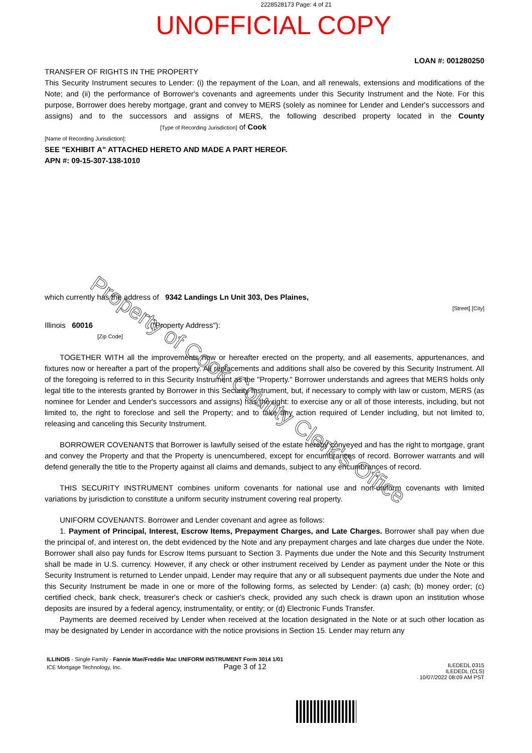2228528173 Page: 4 of 21
UNOFFICIAL COPY
LOAN #: 001280250
TRANSFER OF RIGHTS IN THE PROPERTY
This Security Instrument secures to Lender: (i) the repayment of the Loan, and all renewals, extensions and modifications of the Note; and (ii) the performance of Borrower's covenants and agreements under this Security Instrument and the Note. For this purpose, Borrower does hereby mortgage, grant and convey to MERS (solely as nominee for Lender and Lender's successors and assigns) and to the successors and assigns of MERS, the following described property located in the County [Type of Recording Jurisdiction] of Cook
[Name of Recording Jurisdiction]:
SEE "EXHIBIT A" ATTACHED HERETO AND MADE A PART HEREOF.
APN #: 09-15-307-138-1010
which currently has the address of 9342 Landings Ln Unit 303, Des Plaines,
[Street] [City]
Illinois 60016 ("Property Address"):
[Zip Code]
TOGETHER WITH all the improvements now or hereafter erected on the property, and all easements, appurtenances, and fixtures now or hereafter a part of the property. All replacements and additions shall also be covered by this Security Instrument. All of the foregoing is referred to in this Security Instrument as the "Property." Borrower understands and agrees that MERS holds only legal title to the interests granted by Borrower in this Security Instrument, but, if necessary to comply with law or custom, MERS (as nominee for Lender and Lender's successors and assigns) has the right: to exercise any or all of those interests, including, but not limited to, the right to foreclose and sell the Property; and to take any action required of Lender including, but not limited to, releasing and canceling this Security Instrument.
BORROWER COVENANTS that Borrower is lawfully seised of the estate hereby conveyed and has the right to mortgage, grant and convey the Property and that the Property is unencumbered, except for encumbrances of record. Borrower warrants and will defend generally the title to the Property against all claims and demands, subject to any encumbrances of record.
THIS SECURITY INSTRUMENT combines uniform covenants for national use and non-uniform covenants with limited variations by jurisdiction to constitute a uniform security instrument covering real property.
UNIFORM COVENANTS. Borrower and Lender covenant and agree as follows:
1. Payment of Principal, Interest, Escrow Items, Prepayment Charges, and Late Charges. Borrower shall pay when due the principal of, and interest on, the debt evidenced by the Note and any prepayment charges and late charges due under the Note. Borrower shall also pay funds for Escrow Items pursuant to Section 3. Payments due under the Note and this Security Instrument shall be made in U.S. currency. However, if any check or other instrument received by Lender as payment under the Note or this Security Instrument is returned to Lender unpaid, Lender may require that any or all subsequent payments due under the Note and this Security Instrument be made in one or more of the following forms, as selected by Lender: (a) cash; (b) money order; (c) certified check, bank check, treasurer's check or cashier's check, provided any such check is drawn upon an institution whose deposits are insured by a federal agency, instrumentality, or entity; or (d) Electronic Funds Transfer.
Payments are deemed received by Lender when received at the location designated in the Note or at such other location as may be designated by Lender in accordance with the notice provisions in Section 15. Lender may return any
ILLINOIS - Single Family - Fannie Mae/Freddie Mac UNIFORM INSTRUMENT Form 3014 1/01
ICE Mortgage Technology, Inc. Page 3 of 12
ILEDEDL 0315
ILEDEDL (CLS)
10/07/2022 08:09 AM PST
Property of Cook County Clerk's Office